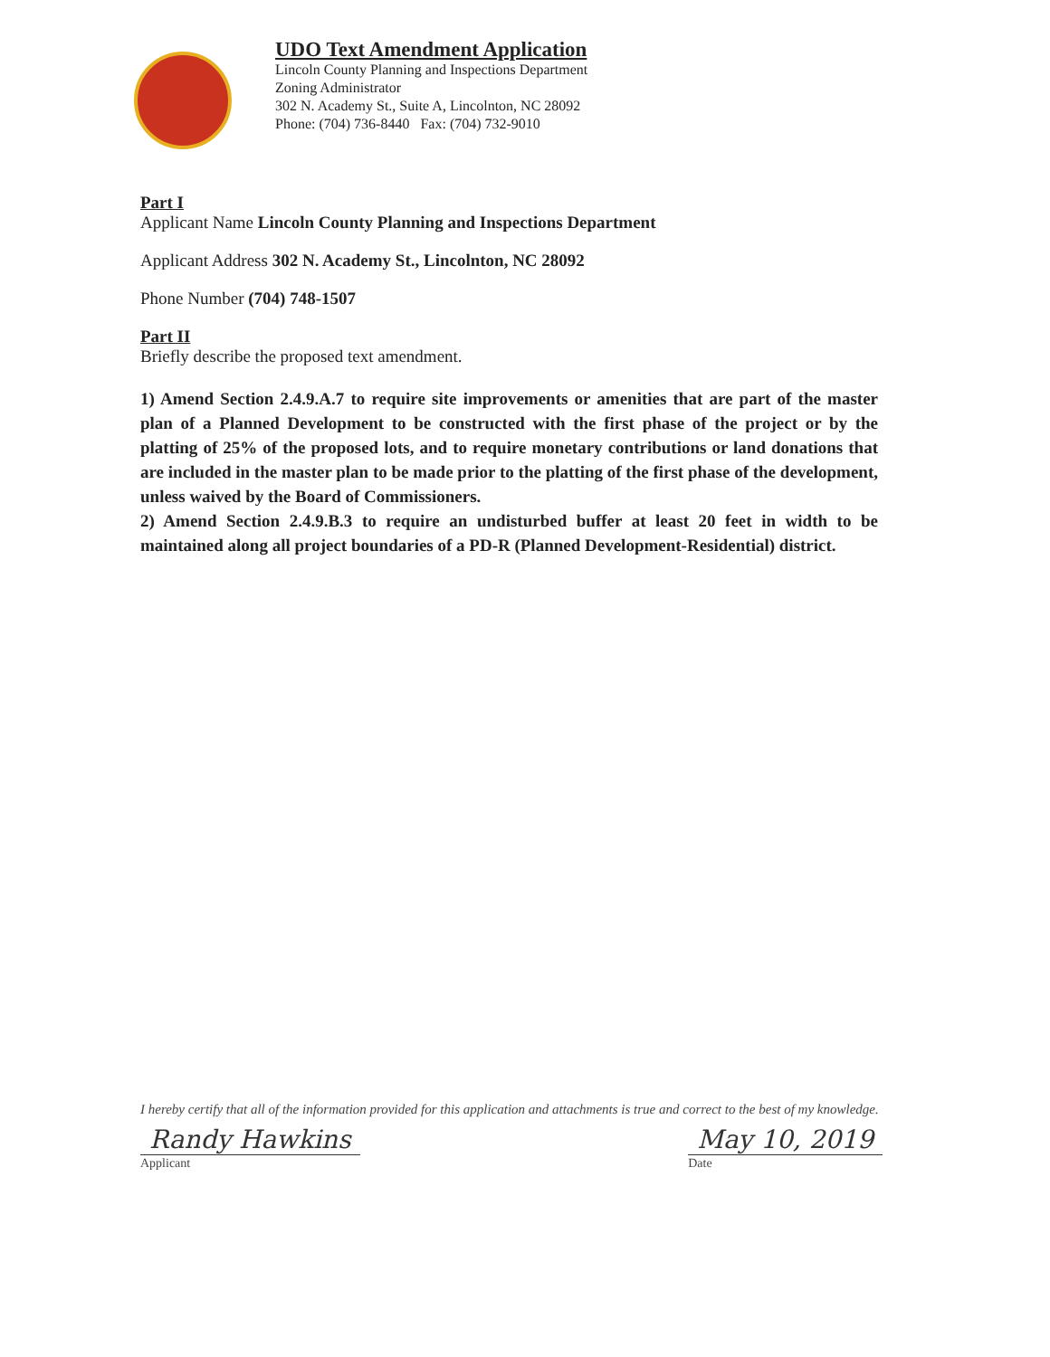UDO Text Amendment Application
Lincoln County Planning and Inspections Department
Zoning Administrator
302 N. Academy St., Suite A, Lincolnton, NC 28092
Phone: (704) 736-8440 Fax: (704) 732-9010
Part I
Applicant Name Lincoln County Planning and Inspections Department
Applicant Address 302 N. Academy St., Lincolnton, NC 28092
Phone Number (704) 748-1507
Part II
Briefly describe the proposed text amendment.
1) Amend Section 2.4.9.A.7 to require site improvements or amenities that are part of the master plan of a Planned Development to be constructed with the first phase of the project or by the platting of 25% of the proposed lots, and to require monetary contributions or land donations that are included in the master plan to be made prior to the platting of the first phase of the development, unless waived by the Board of Commissioners.
2) Amend Section 2.4.9.B.3 to require an undisturbed buffer at least 20 feet in width to be maintained along all project boundaries of a PD-R (Planned Development-Residential) district.
I hereby certify that all of the information provided for this application and attachments is true and correct to the best of my knowledge.
Randy Hawkins
Applicant
May 10, 2019
Date